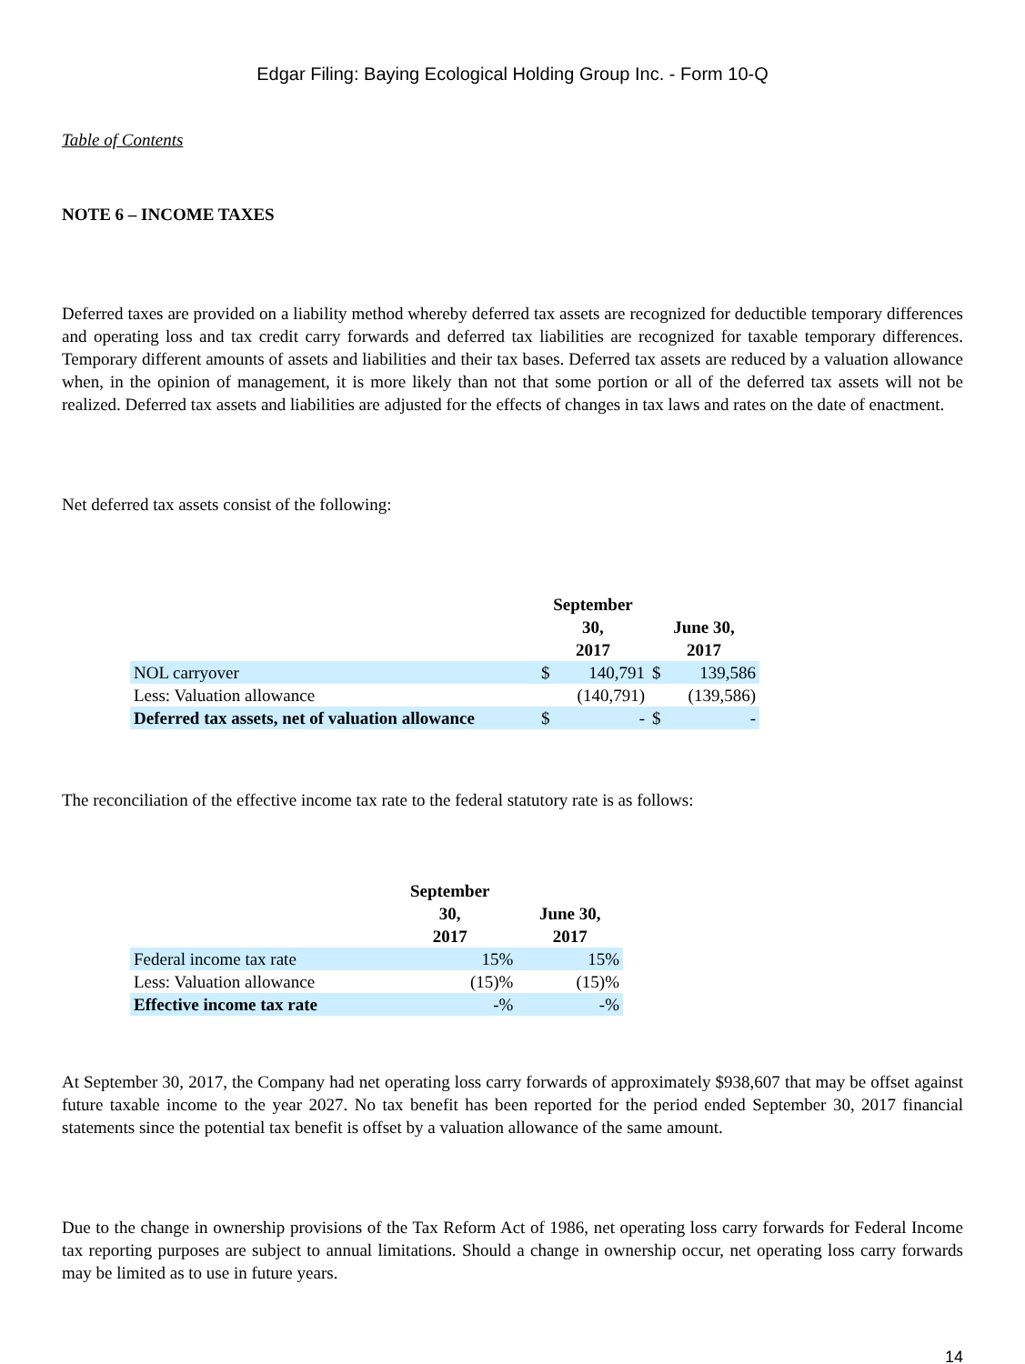Edgar Filing: Baying Ecological Holding Group Inc. - Form 10-Q
Table of Contents
NOTE 6 – INCOME TAXES
Deferred taxes are provided on a liability method whereby deferred tax assets are recognized for deductible temporary differences and operating loss and tax credit carry forwards and deferred tax liabilities are recognized for taxable temporary differences. Temporary different amounts of assets and liabilities and their tax bases. Deferred tax assets are reduced by a valuation allowance when, in the opinion of management, it is more likely than not that some portion or all of the deferred tax assets will not be realized. Deferred tax assets and liabilities are adjusted for the effects of changes in tax laws and rates on the date of enactment.
Net deferred tax assets consist of the following:
| | September 30, 2017 | | June 30, 2017 | |
| --- | --- | --- | --- | --- |
| NOL carryover | $ | 140,791 | $ | 139,586 |
| Less: Valuation allowance | | (140,791) | | (139,586) |
| Deferred tax assets, net of valuation allowance | $ | - | $ | - |
The reconciliation of the effective income tax rate to the federal statutory rate is as follows:
| | September 30, 2017 | June 30, 2017 |
| --- | --- | --- |
| Federal income tax rate | 15% | 15% |
| Less: Valuation allowance | (15)% | (15)% |
| Effective income tax rate | -% | -% |
At September 30, 2017, the Company had net operating loss carry forwards of approximately $938,607 that may be offset against future taxable income to the year 2027. No tax benefit has been reported for the period ended September 30, 2017 financial statements since the potential tax benefit is offset by a valuation allowance of the same amount.
Due to the change in ownership provisions of the Tax Reform Act of 1986, net operating loss carry forwards for Federal Income tax reporting purposes are subject to annual limitations. Should a change in ownership occur, net operating loss carry forwards may be limited as to use in future years.
14